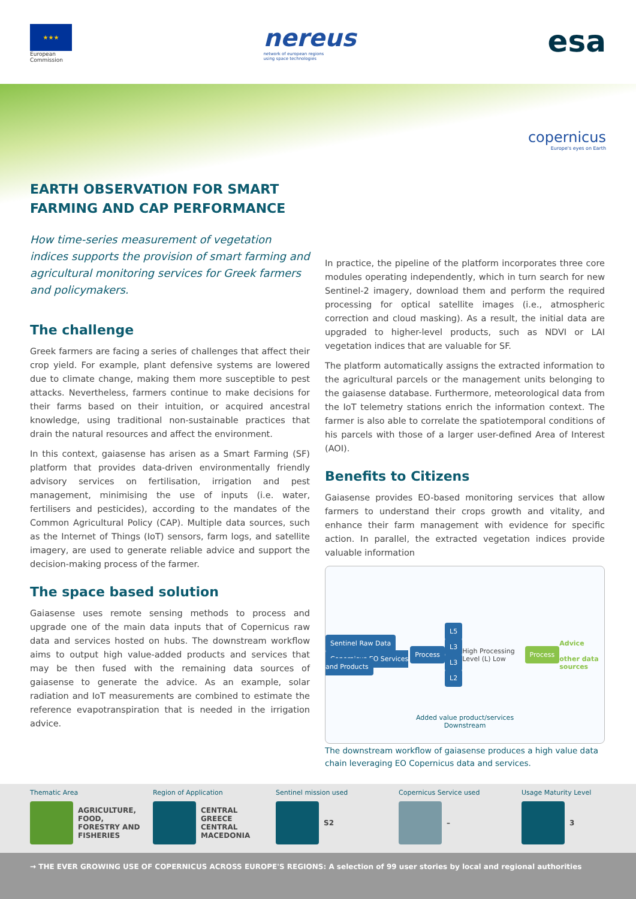★★★
European
Commission
nereus
network of european regions
using space technologies
esa
copernicus
Europe's eyes on Earth
EARTH OBSERVATION FOR SMART FARMING AND CAP PERFORMANCE
How time-series measurement of vegetation indices supports the provision of smart farming and agricultural monitoring services for Greek farmers and policymakers.
The challenge
Greek farmers are facing a series of challenges that affect their crop yield. For example, plant defensive systems are lowered due to climate change, making them more susceptible to pest attacks. Nevertheless, farmers continue to make decisions for their farms based on their intuition, or acquired ancestral knowledge, using traditional non-sustainable practices that drain the natural resources and affect the environment.
In this context, gaiasense has arisen as a Smart Farming (SF) platform that provides data-driven environmentally friendly advisory services on fertilisation, irrigation and pest management, minimising the use of inputs (i.e. water, fertilisers and pesticides), according to the mandates of the Common Agricultural Policy (CAP). Multiple data sources, such as the Internet of Things (IoT) sensors, farm logs, and satellite imagery, are used to generate reliable advice and support the decision-making process of the farmer.
The space based solution
Gaiasense uses remote sensing methods to process and upgrade one of the main data inputs that of Copernicus raw data and services hosted on hubs. The downstream workflow aims to output high value-added products and services that may be then fused with the remaining data sources of gaiasense to generate the advice. As an example, solar radiation and IoT measurements are combined to estimate the reference evapotranspiration that is needed in the irrigation advice.
In practice, the pipeline of the platform incorporates three core modules operating independently, which in turn search for new Sentinel-2 imagery, download them and perform the required processing for optical satellite images (i.e., atmospheric correction and cloud masking). As a result, the initial data are upgraded to higher-level products, such as NDVI or LAI vegetation indices that are valuable for SF.
The platform automatically assigns the extracted information to the agricultural parcels or the management units belonging to the gaiasense database. Furthermore, meteorological data from the IoT telemetry stations enrich the information context. The farmer is also able to correlate the spatiotemporal conditions of his parcels with those of a larger user-defined Area of Interest (AOI).
Benefits to Citizens
Gaiasense provides EO-based monitoring services that allow farmers to understand their crops growth and vitality, and enhance their farm management with evidence for specific action. In parallel, the extracted vegetation indices provide valuable information
Sentinel Raw Data
Copernicus EO Services and Products
Process
L5
L3
L3
L2
High Processing Level (L) Low
Process
Advice
other data sources
Added value product/services
Downstream
The downstream workflow of gaiasense produces a high value data chain leveraging EO Copernicus data and services.
Thematic Area
AGRICULTURE, FOOD, FORESTRY AND FISHERIES
Region of Application
CENTRAL GREECE CENTRAL MACEDONIA
Sentinel mission used
S2
Copernicus Service used
–
Usage Maturity Level
3
→ THE EVER GROWING USE OF COPERNICUS ACROSS EUROPE'S REGIONS: A selection of 99 user stories by local and regional authorities